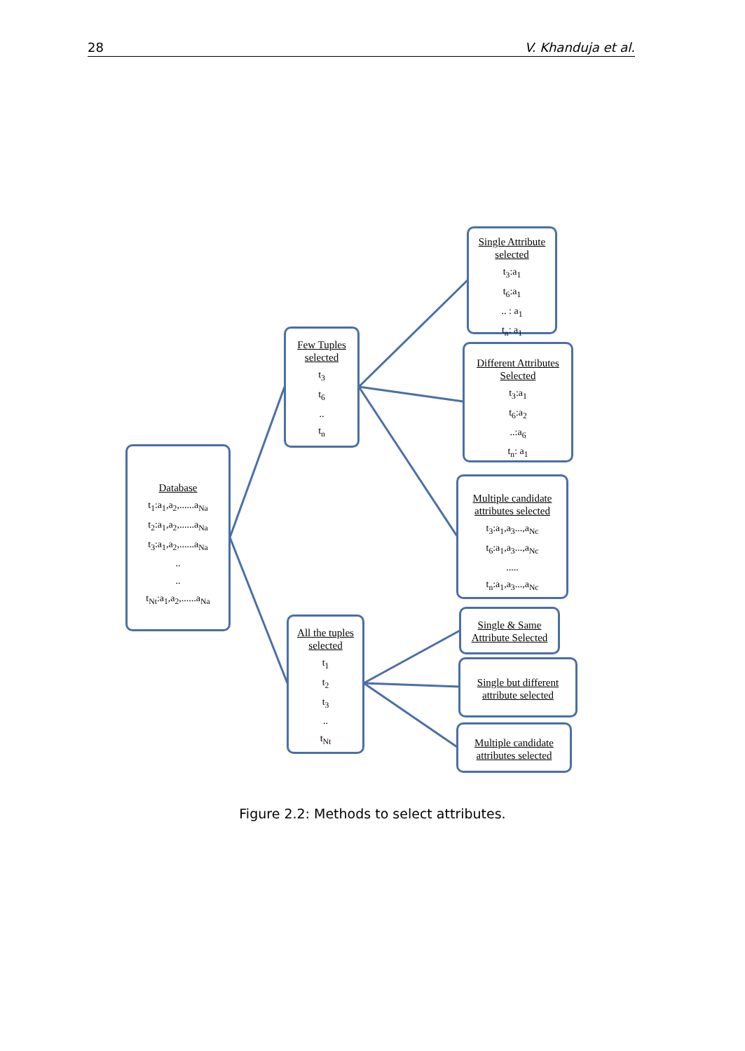28 V. Khanduja et al.
Database
t<sub>1</sub>:a<sub>1</sub>,a<sub>2</sub>,......a<sub>Na</sub>
t<sub>2</sub>:a<sub>1</sub>,a<sub>2</sub>,......a<sub>Na</sub>
t<sub>3</sub>:a<sub>1</sub>,a<sub>2</sub>,......a<sub>Na</sub>
..
..
t<sub>Nt</sub>:a<sub>1</sub>,a<sub>2</sub>,......a<sub>Na</sub>
Few Tuples selected
t<sub>3</sub>
t<sub>6</sub>
..
t<sub>n</sub>
All the tuples selected
t<sub>1</sub>
t<sub>2</sub>
t<sub>3</sub>
..
t<sub>Nt</sub>
Single Attribute selected
t<sub>3</sub>:a<sub>1</sub>
t<sub>6</sub>:a<sub>1</sub>
.. : a<sub>1</sub>
t<sub>n</sub>: a<sub>1</sub>
Different Attributes Selected
t<sub>3</sub>:a<sub>1</sub>
t<sub>6</sub>:a<sub>2</sub>
..:a<sub>6</sub>
t<sub>n</sub>: a<sub>1</sub>
Multiple candidate attributes selected
t<sub>3</sub>:a<sub>1</sub>,a<sub>3</sub>...,a<sub>Nc</sub>
t<sub>6</sub>:a<sub>1</sub>,a<sub>3</sub>...,a<sub>Nc</sub>
.....
t<sub>n</sub>:a<sub>1</sub>,a<sub>3</sub>...,a<sub>Nc</sub>
Single & Same Attribute Selected
Single but different attribute selected
Multiple candidate attributes selected
Figure 2.2: Methods to select attributes.